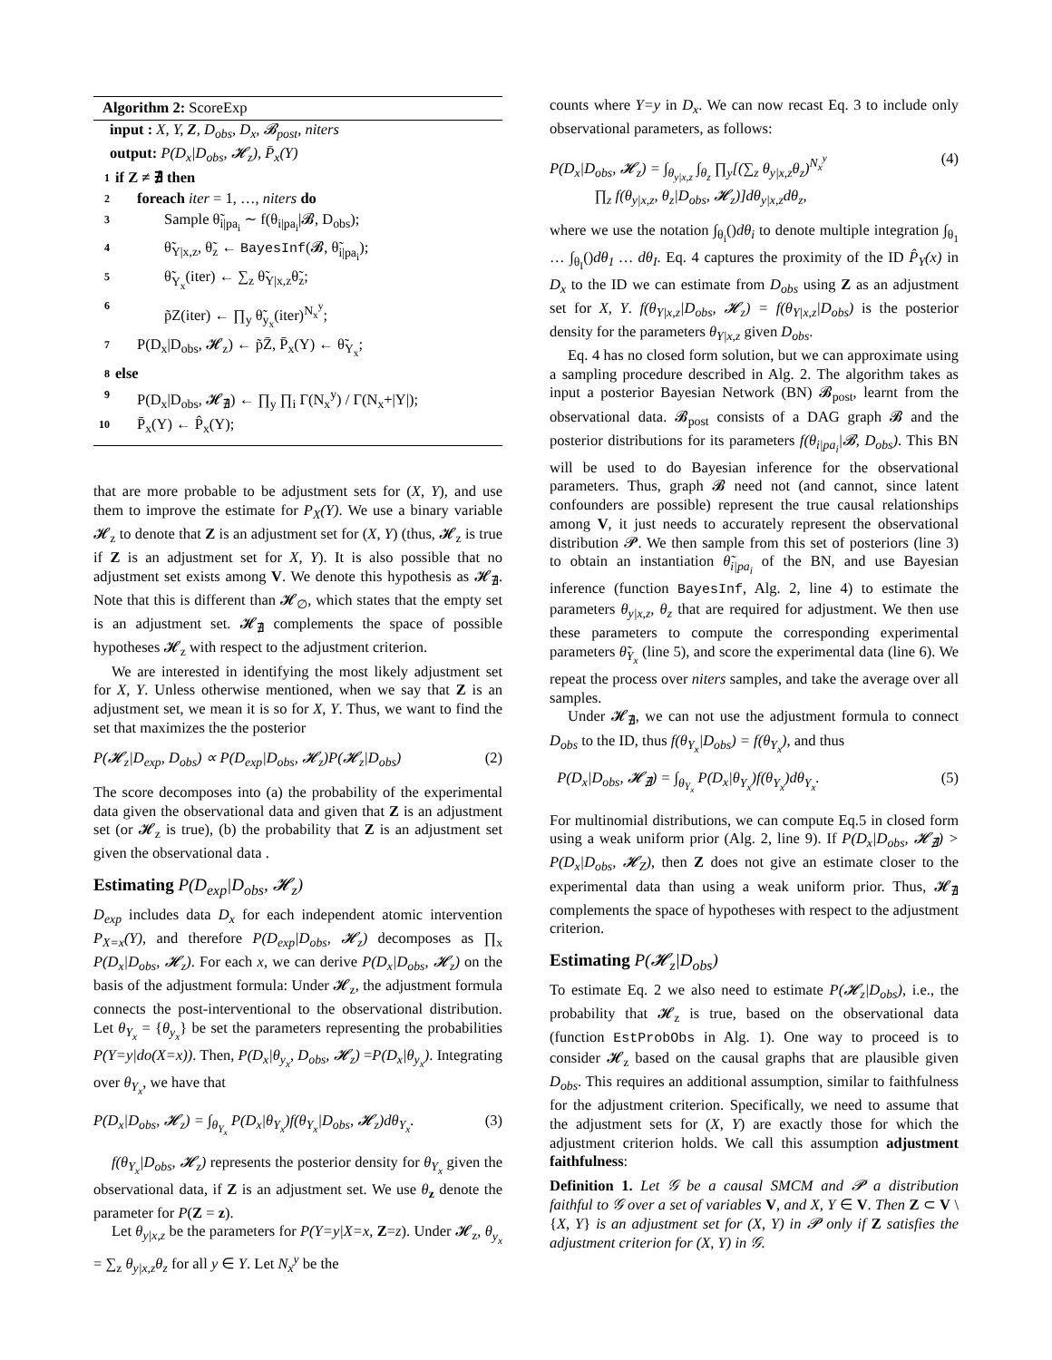Algorithm 2: ScoreExp
input : X, Y, Z, D<sub>obs</sub>, D<sub>x</sub>, 𝓑<sub>post</sub>, niters
output: P(D<sub>x</sub>|D<sub>obs</sub>, 𝓗<sub>z</sub>), P̄<sub>x</sub>(Y)
1 if Z ≠ ∄ then
2 foreach iter = 1, …, niters do
3 Sample θ̃<sub>i|pa<sub>i</sub></sub> ∼ f(θ<sub>i|pa<sub>i</sub></sub>|𝓑, D<sub>obs</sub>);
4 θ̃<sub>Y|x,z</sub>, θ̃<sub>z</sub> ← BayesInf(𝓑, θ̃<sub>i|pa<sub>i</sub></sub>);
5 θ̃<sub>Y<sub>x</sub></sub>(iter) ← ∑<sub>z</sub> θ̃<sub>Y|x,z</sub>θ̃<sub>z</sub>;
6 p̃Z(iter) ← ∏<sub>y</sub> θ̃<sub>y<sub>x</sub></sub>(iter)<sup>N<sub>x</sub><sup>y</sup></sup>;
7 P(D<sub>x</sub>|D<sub>obs</sub>, 𝓗<sub>z</sub>) ← p̃Z̄, P̄<sub>x</sub>(Y) ← θ̃<sub>Y<sub>x</sub></sub>;
8 else
9 P(D<sub>x</sub>|D<sub>obs</sub>, 𝓗<sub>∄</sub>) ← ∏<sub>y</sub> ∏<sub>i</sub> Γ(N<sub>x</sub><sup>y</sup>) / Γ(N<sub>x</sub>+|Y|);
10 P̄<sub>x</sub>(Y) ← P̂<sub>x</sub>(Y);
that are more probable to be adjustment sets for (X, Y), and use them to improve the estimate for P<sub>X</sub>(Y). We use a binary variable 𝓗<sub>z</sub> to denote that Z is an adjustment set for (X, Y) (thus, 𝓗<sub>z</sub> is true if Z is an adjustment set for X, Y). It is also possible that no adjustment set exists among V. We denote this hypothesis as 𝓗<sub>∄</sub>. Note that this is different than 𝓗<sub>∅</sub>, which states that the empty set is an adjustment set. 𝓗<sub>∄</sub> complements the space of possible hypotheses 𝓗<sub>z</sub> with respect to the adjustment criterion.
We are interested in identifying the most likely adjustment set for X, Y. Unless otherwise mentioned, when we say that Z is an adjustment set, we mean it is so for X, Y. Thus, we want to find the set that maximizes the the posterior
P(𝓗<sub>z</sub>|D<sub>exp</sub>, D<sub>obs</sub>) ∝ P(D<sub>exp</sub>|D<sub>obs</sub>, 𝓗<sub>z</sub>)P(𝓗<sub>z</sub>|D<sub>obs</sub>) (2)
The score decomposes into (a) the probability of the experimental data given the observational data and given that Z is an adjustment set (or 𝓗<sub>z</sub> is true), (b) the probability that Z is an adjustment set given the observational data .
Estimating P(D<sub>exp</sub>|D<sub>obs</sub>, 𝓗<sub>z</sub>)
D<sub>exp</sub> includes data D<sub>x</sub> for each independent atomic intervention P<sub>X=x</sub>(Y), and therefore P(D<sub>exp</sub>|D<sub>obs</sub>, 𝓗<sub>z</sub>) decomposes as ∏<sub>x</sub> P(D<sub>x</sub>|D<sub>obs</sub>, 𝓗<sub>z</sub>). For each x, we can derive P(D<sub>x</sub>|D<sub>obs</sub>, 𝓗<sub>z</sub>) on the basis of the adjustment formula: Under 𝓗<sub>z</sub>, the adjustment formula connects the post-interventional to the observational distribution. Let θ<sub>Y<sub>x</sub></sub> = {θ<sub>y<sub>x</sub></sub>} be set the parameters representing the probabilities P(Y=y|do(X=x)). Then, P(D<sub>x</sub>|θ<sub>y<sub>x</sub></sub>, D<sub>obs</sub>, 𝓗<sub>z</sub>) =P(D<sub>x</sub>|θ<sub>y<sub>x</sub></sub>). Integrating over θ<sub>Y<sub>x</sub></sub>, we have that
P(D<sub>x</sub>|D<sub>obs</sub>, 𝓗<sub>z</sub>) = ∫<sub>θ<sub>Y<sub>x</sub></sub></sub> P(D<sub>x</sub>|θ<sub>Y<sub>x</sub></sub>)f(θ<sub>Y<sub>x</sub></sub>|D<sub>obs</sub>, 𝓗<sub>z</sub>)dθ<sub>Y<sub>x</sub></sub>. (3)
f(θ<sub>Y<sub>x</sub></sub>|D<sub>obs</sub>, 𝓗<sub>z</sub>) represents the posterior density for θ<sub>Y<sub>x</sub></sub> given the observational data, if Z is an adjustment set. We use θ<sub>z</sub> denote the parameter for P(Z = z).
Let θ<sub>y|x,z</sub> be the parameters for P(Y=y|X=x, Z=z). Under 𝓗<sub>z</sub>, θ<sub>y<sub>x</sub></sub> = ∑<sub>z</sub> θ<sub>y|x,z</sub>θ<sub>z</sub> for all y ∈ Y. Let N<sub>x</sub><sup>y</sup> be the
counts where Y=y in D<sub>x</sub>. We can now recast Eq. 3 to include only observational parameters, as follows:
P(D<sub>x</sub>|D<sub>obs</sub>, 𝓗<sub>z</sub>) = ∫<sub>θ<sub>y|x,z</sub></sub> ∫<sub>θ<sub>z</sub></sub> ∏<sub>y</sub>[(∑<sub>z</sub> θ<sub>y|x,z</sub>θ<sub>z</sub>)<sup>N<sub>x</sub><sup>y</sup></sup>
∏<sub>z</sub> f(θ<sub>y|x,z</sub>, θ<sub>z</sub>|D<sub>obs</sub>, 𝓗<sub>z</sub>)]dθ<sub>y|x,z</sub>dθ<sub>z</sub>, (4)
where we use the notation ∫<sub>θ<sub>i</sub></sub>()dθ<sub>i</sub> to denote multiple integration ∫<sub>θ<sub>1</sub></sub> … ∫<sub>θ<sub>I</sub></sub>()dθ<sub>1</sub> … dθ<sub>I</sub>. Eq. 4 captures the proximity of the ID P̂<sub>Y</sub>(x) in D<sub>x</sub> to the ID we can estimate from D<sub>obs</sub> using Z as an adjustment set for X, Y. f(θ<sub>Y|x,z</sub>|D<sub>obs</sub>, 𝓗<sub>z</sub>) = f(θ<sub>Y|x,z</sub>|D<sub>obs</sub>) is the posterior density for the parameters θ<sub>Y|x,z</sub> given D<sub>obs</sub>.
Eq. 4 has no closed form solution, but we can approximate using a sampling procedure described in Alg. 2. The algorithm takes as input a posterior Bayesian Network (BN) 𝓑<sub>post</sub>, learnt from the observational data. 𝓑<sub>post</sub> consists of a DAG graph 𝓑 and the posterior distributions for its parameters f(θ<sub>i|pa<sub>i</sub></sub>|𝓑, D<sub>obs</sub>). This BN will be used to do Bayesian inference for the observational parameters. Thus, graph 𝓑 need not (and cannot, since latent confounders are possible) represent the true causal relationships among V, it just needs to accurately represent the observational distribution 𝓟. We then sample from this set of posteriors (line 3) to obtain an instantiation θ̃<sub>i|pa<sub>i</sub></sub> of the BN, and use Bayesian inference (function BayesInf, Alg. 2, line 4) to estimate the parameters θ<sub>y|x,z</sub>, θ<sub>z</sub> that are required for adjustment. We then use these parameters to compute the corresponding experimental parameters θ̃<sub>Y<sub>x</sub></sub> (line 5), and score the experimental data (line 6). We repeat the process over niters samples, and take the average over all samples.
Under 𝓗<sub>∄</sub>, we can not use the adjustment formula to connect D<sub>obs</sub> to the ID, thus f(θ<sub>Y<sub>x</sub></sub>|D<sub>obs</sub>) = f(θ<sub>Y<sub>x</sub></sub>), and thus
P(D<sub>x</sub>|D<sub>obs</sub>, 𝓗<sub>∄</sub>) = ∫<sub>θ<sub>Y<sub>x</sub></sub></sub> P(D<sub>x</sub>|θ<sub>Y<sub>x</sub></sub>)f(θ<sub>Y<sub>x</sub></sub>)dθ<sub>Y<sub>x</sub></sub>. (5)
For multinomial distributions, we can compute Eq.5 in closed form using a weak uniform prior (Alg. 2, line 9). If P(D<sub>x</sub>|D<sub>obs</sub>, 𝓗<sub>∄</sub>) > P(D<sub>x</sub>|D<sub>obs</sub>, 𝓗<sub>Z</sub>), then Z does not give an estimate closer to the experimental data than using a weak uniform prior. Thus, 𝓗<sub>∄</sub> complements the space of hypotheses with respect to the adjustment criterion.
Estimating P(𝓗<sub>z</sub>|D<sub>obs</sub>)
To estimate Eq. 2 we also need to estimate P(𝓗<sub>z</sub>|D<sub>obs</sub>), i.e., the probability that 𝓗<sub>z</sub> is true, based on the observational data (function EstProbObs in Alg. 1). One way to proceed is to consider 𝓗<sub>z</sub> based on the causal graphs that are plausible given D<sub>obs</sub>. This requires an additional assumption, similar to faithfulness for the adjustment criterion. Specifically, we need to assume that the adjustment sets for (X, Y) are exactly those for which the adjustment criterion holds. We call this assumption adjustment faithfulness:
Definition 1. Let 𝒢 be a causal SMCM and 𝓟 a distribution faithful to 𝒢 over a set of variables V, and X, Y ∈ V. Then Z ⊂ V \ {X, Y} is an adjustment set for (X, Y) in 𝓟 only if Z satisfies the adjustment criterion for (X, Y) in 𝒢.